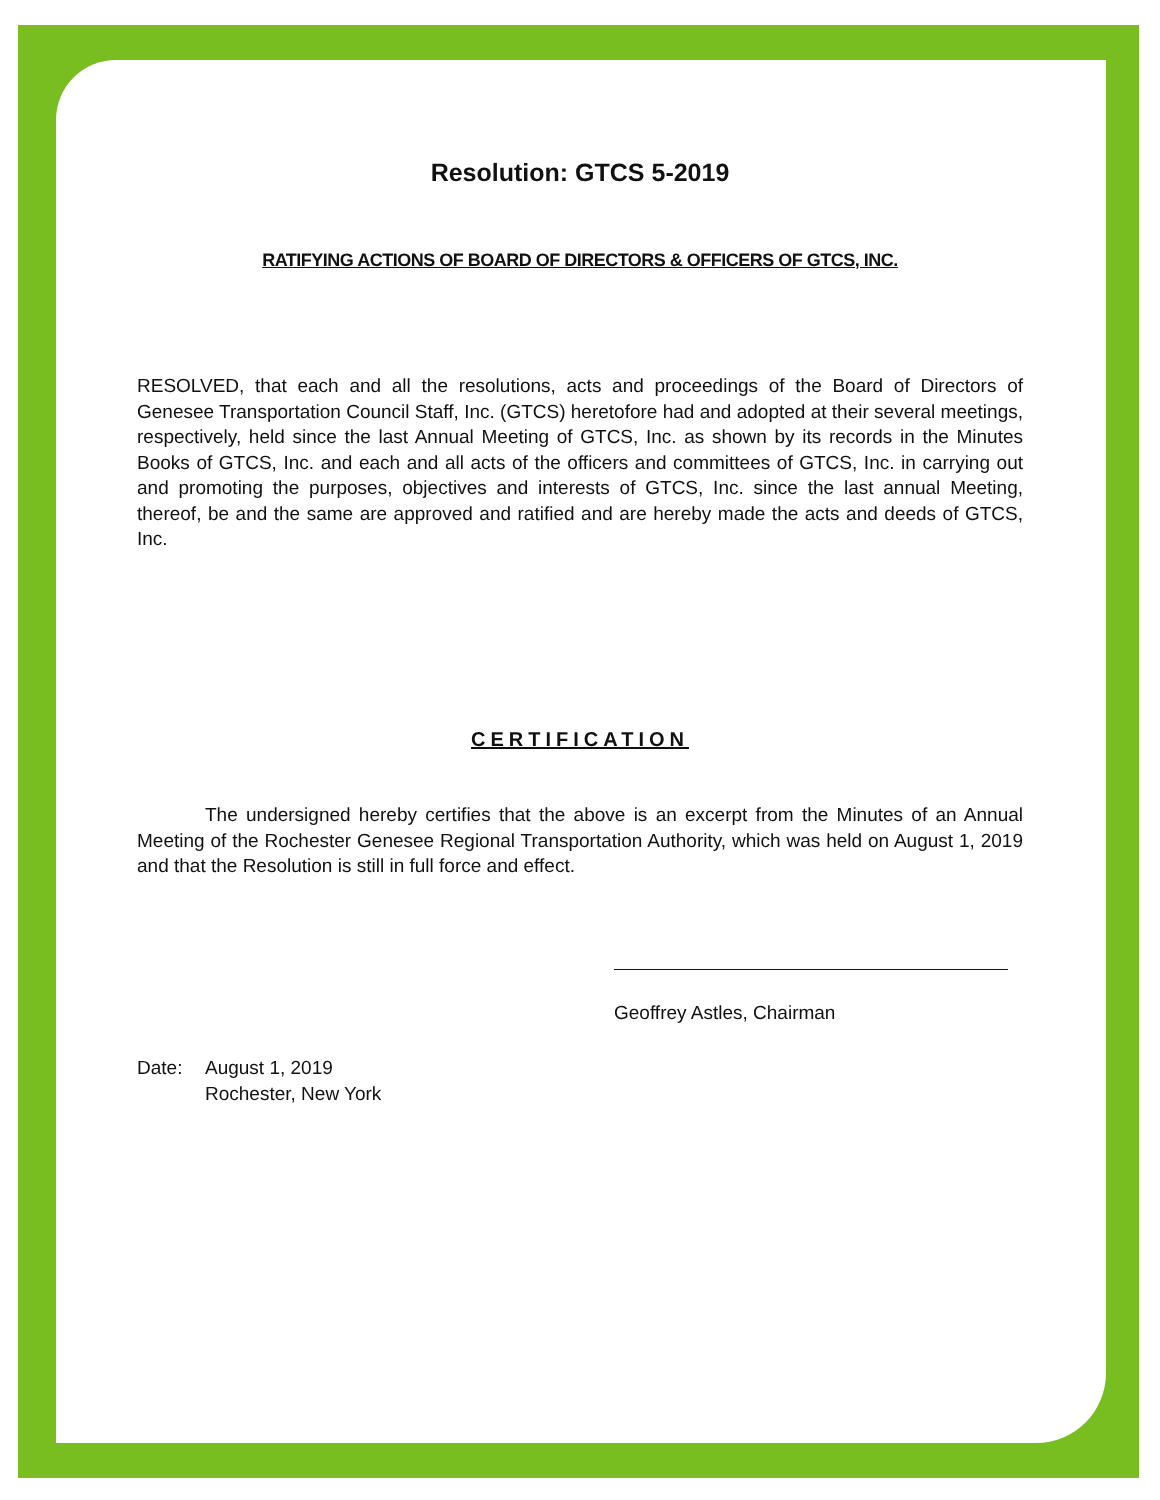Resolution: GTCS 5-2019
RATIFYING ACTIONS OF BOARD OF DIRECTORS & OFFICERS OF GTCS, INC.
RESOLVED, that each and all the resolutions, acts and proceedings of the Board of Directors of Genesee Transportation Council Staff, Inc. (GTCS) heretofore had and adopted at their several meetings, respectively, held since the last Annual Meeting of GTCS, Inc. as shown by its records in the Minutes Books of GTCS, Inc. and each and all acts of the officers and committees of GTCS, Inc. in carrying out and promoting the purposes, objectives and interests of GTCS, Inc. since the last annual Meeting, thereof, be and the same are approved and ratified and are hereby made the acts and deeds of GTCS, Inc.
CERTIFICATION
The undersigned hereby certifies that the above is an excerpt from the Minutes of an Annual Meeting of the Rochester Genesee Regional Transportation Authority, which was held on August 1, 2019 and that the Resolution is still in full force and effect.
Geoffrey Astles, Chairman
Date: August 1, 2019
Rochester, New York